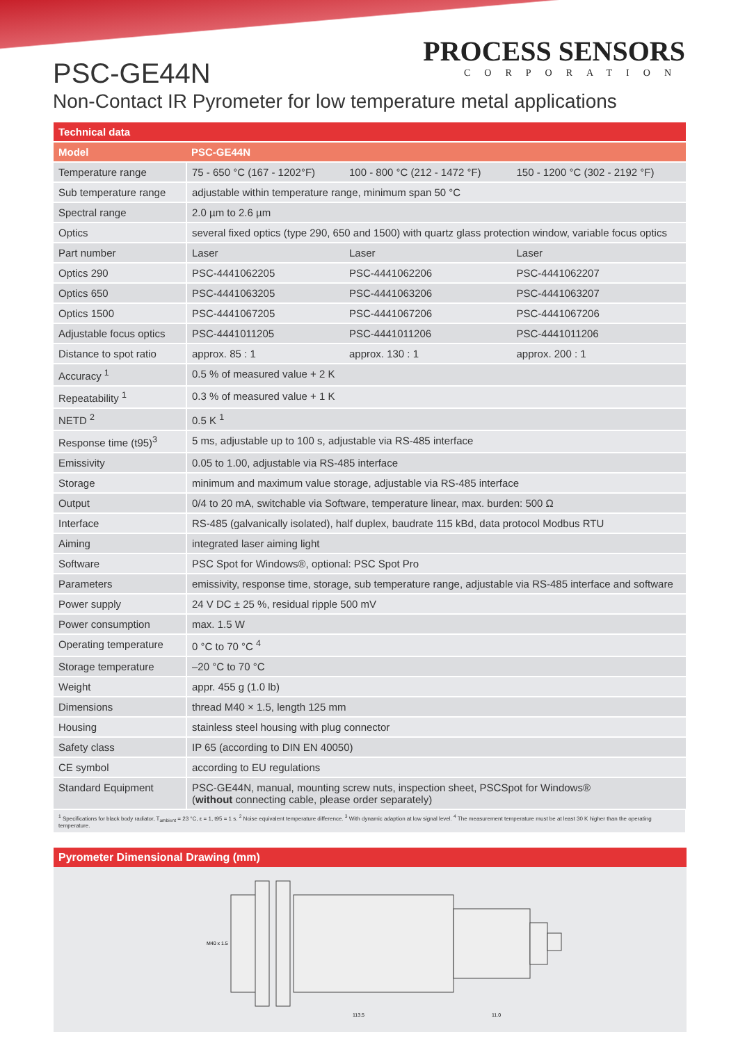PROCESS SENSORS
CORPORATION
PSC-GE44N
Non-Contact IR Pyrometer for low temperature metal applications
| Technical data | | | |
| --- | --- | --- | --- |
| Model | PSC-GE44N | | |
| Temperature range | 75 - 650 °C (167 - 1202°F) | 100 - 800 °C (212 - 1472 °F) | 150 - 1200 °C (302 - 2192 °F) |
| Sub temperature range | adjustable within temperature range, minimum span 50 °C | | |
| Spectral range | 2.0 µm to 2.6 µm | | |
| Optics | several fixed optics (type 290, 650 and 1500) with quartz glass protection window, variable focus optics | | |
| Part number | Laser | Laser | Laser |
| Optics 290 | PSC-4441062205 | PSC-4441062206 | PSC-4441062207 |
| Optics 650 | PSC-4441063205 | PSC-4441063206 | PSC-4441063207 |
| Optics 1500 | PSC-4441067205 | PSC-4441067206 | PSC-4441067206 |
| Adjustable focus optics | PSC-4441011205 | PSC-4441011206 | PSC-4441011206 |
| Distance to spot ratio | approx. 85 : 1 | approx. 130 : 1 | approx. 200 : 1 |
| Accuracy <sup>1</sup> | 0.5 % of measured value + 2 K | | |
| Repeatability <sup>1</sup> | 0.3 % of measured value + 1 K | | |
| NETD <sup>2</sup> | 0.5 K <sup>1</sup> | | |
| Response time (t95)<sup>3</sup> | 5 ms, adjustable up to 100 s, adjustable via RS-485 interface | | |
| Emissivity | 0.05 to 1.00, adjustable via RS-485 interface | | |
| Storage | minimum and maximum value storage, adjustable via RS-485 interface | | |
| Output | 0/4 to 20 mA, switchable via Software, temperature linear, max. burden: 500 Ω | | |
| Interface | RS-485 (galvanically isolated), half duplex, baudrate 115 kBd, data protocol Modbus RTU | | |
| Aiming | integrated laser aiming light | | |
| Software | PSC Spot for Windows®, optional: PSC Spot Pro | | |
| Parameters | emissivity, response time, storage, sub temperature range, adjustable via RS-485 interface and software | | |
| Power supply | 24 V DC ± 25 %, residual ripple 500 mV | | |
| Power consumption | max. 1.5 W | | |
| Operating temperature | 0 °C to 70 °C <sup>4</sup> | | |
| Storage temperature | –20 °C to 70 °C | | |
| Weight | appr. 455 g (1.0 lb) | | |
| Dimensions | thread M40 × 1.5, length 125 mm | | |
| Housing | stainless steel housing with plug connector | | |
| Safety class | IP 65 (according to DIN EN 40050) | | |
| CE symbol | according to EU regulations | | |
| Standard Equipment | PSC-GE44N, manual, mounting screw nuts, inspection sheet, PSCSpot for Windows® ( without connecting cable, please order separately) | | |
| <sup>1</sup> Specifications for black body radiator, T<sub>ambient</sub> = 23 °C, ε = 1, t95 = 1 s. <sup>2</sup> Noise equivalent temperature difference. <sup>3</sup> With dynamic adaption at low signal level. <sup>4</sup> The measurement temperature must be at least 30 K higher than the operating temperature. | | | |
Pyrometer Dimensional Drawing (mm)
M40 x 1.5
113.5
11.0